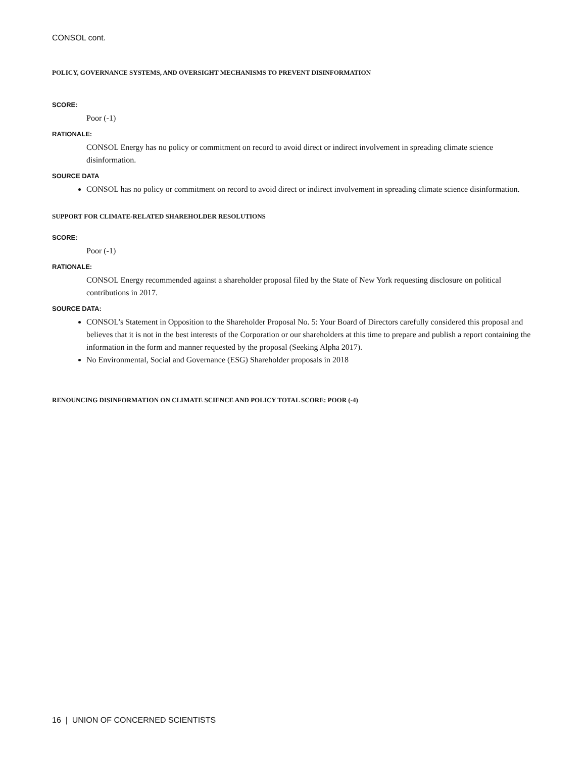CONSOL cont.
POLICY, GOVERNANCE SYSTEMS, AND OVERSIGHT MECHANISMS TO PREVENT DISINFORMATION
SCORE:
Poor (-1)
RATIONALE:
CONSOL Energy has no policy or commitment on record to avoid direct or indirect involvement in spreading climate science disinformation.
SOURCE DATA
CONSOL has no policy or commitment on record to avoid direct or indirect involvement in spreading climate science disinformation.
SUPPORT FOR CLIMATE-RELATED SHAREHOLDER RESOLUTIONS
SCORE:
Poor (-1)
RATIONALE:
CONSOL Energy recommended against a shareholder proposal filed by the State of New York requesting disclosure on political contributions in 2017.
SOURCE DATA:
CONSOL’s Statement in Opposition to the Shareholder Proposal No. 5: Your Board of Directors carefully considered this proposal and believes that it is not in the best interests of the Corporation or our shareholders at this time to prepare and publish a report containing the information in the form and manner requested by the proposal (Seeking Alpha 2017).
No Environmental, Social and Governance (ESG) Shareholder proposals in 2018
RENOUNCING DISINFORMATION ON CLIMATE SCIENCE AND POLICY TOTAL SCORE: POOR (-4)
16 | UNION OF CONCERNED SCIENTISTS